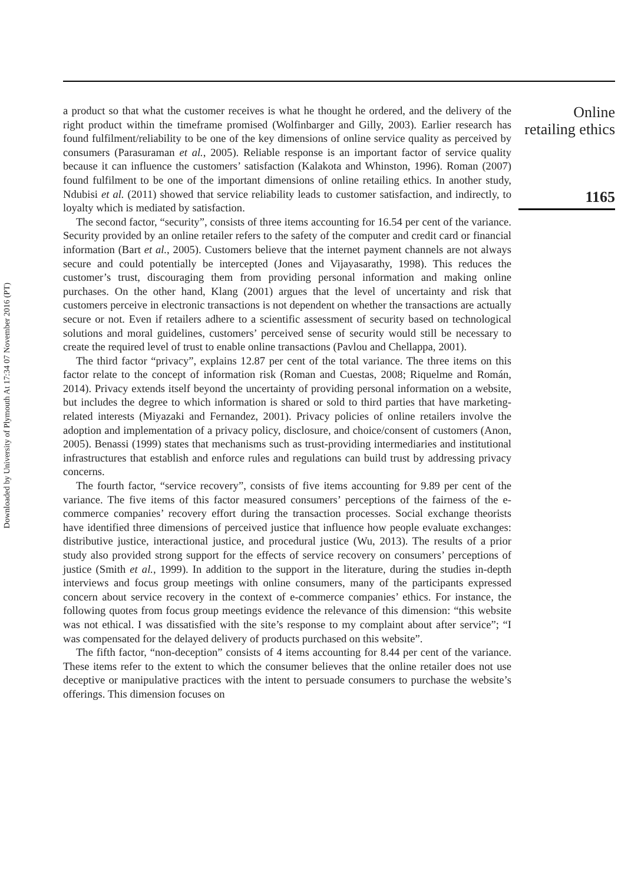Downloaded by University of Plymouth At 17:34 07 November 2016 (PT)
a product so that what the customer receives is what he thought he ordered, and the delivery of the right product within the timeframe promised (Wolfinbarger and Gilly, 2003). Earlier research has found fulfilment/reliability to be one of the key dimensions of online service quality as perceived by consumers (Parasuraman et al., 2005). Reliable response is an important factor of service quality because it can influence the customers’ satisfaction (Kalakota and Whinston, 1996). Roman (2007) found fulfilment to be one of the important dimensions of online retailing ethics. In another study, Ndubisi et al. (2011) showed that service reliability leads to customer satisfaction, and indirectly, to loyalty which is mediated by satisfaction.
The second factor, “security”, consists of three items accounting for 16.54 per cent of the variance. Security provided by an online retailer refers to the safety of the computer and credit card or financial information (Bart et al., 2005). Customers believe that the internet payment channels are not always secure and could potentially be intercepted (Jones and Vijayasarathy, 1998). This reduces the customer’s trust, discouraging them from providing personal information and making online purchases. On the other hand, Klang (2001) argues that the level of uncertainty and risk that customers perceive in electronic transactions is not dependent on whether the transactions are actually secure or not. Even if retailers adhere to a scientific assessment of security based on technological solutions and moral guidelines, customers’ perceived sense of security would still be necessary to create the required level of trust to enable online transactions (Pavlou and Chellappa, 2001).
The third factor “privacy”, explains 12.87 per cent of the total variance. The three items on this factor relate to the concept of information risk (Roman and Cuestas, 2008; Riquelme and Román, 2014). Privacy extends itself beyond the uncertainty of providing personal information on a website, but includes the degree to which information is shared or sold to third parties that have marketing-related interests (Miyazaki and Fernandez, 2001). Privacy policies of online retailers involve the adoption and implementation of a privacy policy, disclosure, and choice/consent of customers (Anon, 2005). Benassi (1999) states that mechanisms such as trust-providing intermediaries and institutional infrastructures that establish and enforce rules and regulations can build trust by addressing privacy concerns.
The fourth factor, “service recovery”, consists of five items accounting for 9.89 per cent of the variance. The five items of this factor measured consumers’ perceptions of the fairness of the e-commerce companies’ recovery effort during the transaction processes. Social exchange theorists have identified three dimensions of perceived justice that influence how people evaluate exchanges: distributive justice, interactional justice, and procedural justice (Wu, 2013). The results of a prior study also provided strong support for the effects of service recovery on consumers’ perceptions of justice (Smith et al., 1999). In addition to the support in the literature, during the studies in-depth interviews and focus group meetings with online consumers, many of the participants expressed concern about service recovery in the context of e-commerce companies’ ethics. For instance, the following quotes from focus group meetings evidence the relevance of this dimension: “this website was not ethical. I was dissatisfied with the site’s response to my complaint about after service”; “I was compensated for the delayed delivery of products purchased on this website”.
The fifth factor, “non-deception” consists of 4 items accounting for 8.44 per cent of the variance. These items refer to the extent to which the consumer believes that the online retailer does not use deceptive or manipulative practices with the intent to persuade consumers to purchase the website’s offerings. This dimension focuses on
Online
retailing ethics
1165